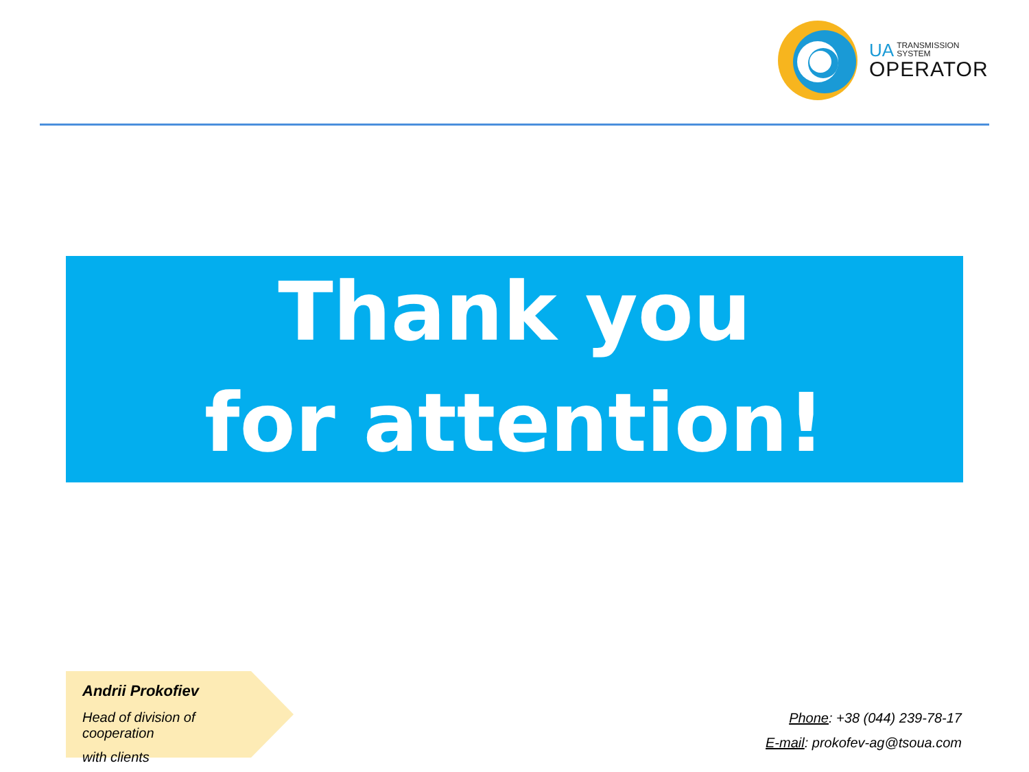UA TRANSMISSION
SYSTEM
OPERATOR
Thank you
for attention!
Andrii Prokofiev
Head of division of cooperation
with clients
Phone: +38 (044) 239-78-17
E-mail: prokofev-ag@tsoua.com